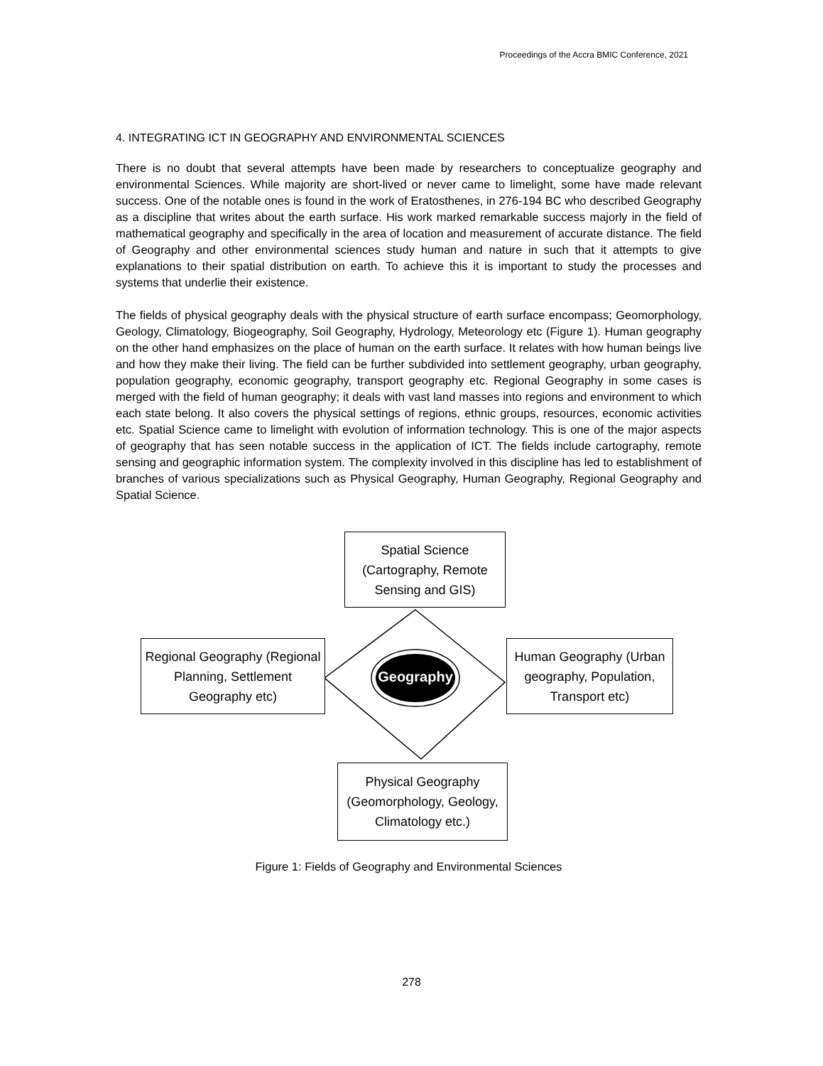Proceedings of the Accra BMIC Conference, 2021
4. INTEGRATING ICT IN GEOGRAPHY AND ENVIRONMENTAL SCIENCES
There is no doubt that several attempts have been made by researchers to conceptualize geography and environmental Sciences. While majority are short-lived or never came to limelight, some have made relevant success. One of the notable ones is found in the work of Eratosthenes, in 276-194 BC who described Geography as a discipline that writes about the earth surface. His work marked remarkable success majorly in the field of mathematical geography and specifically in the area of location and measurement of accurate distance. The field of Geography and other environmental sciences study human and nature in such that it attempts to give explanations to their spatial distribution on earth. To achieve this it is important to study the processes and systems that underlie their existence.
The fields of physical geography deals with the physical structure of earth surface encompass; Geomorphology, Geology, Climatology, Biogeography, Soil Geography, Hydrology, Meteorology etc (Figure 1). Human geography on the other hand emphasizes on the place of human on the earth surface. It relates with how human beings live and how they make their living. The field can be further subdivided into settlement geography, urban geography, population geography, economic geography, transport geography etc. Regional Geography in some cases is merged with the field of human geography; it deals with vast land masses into regions and environment to which each state belong. It also covers the physical settings of regions, ethnic groups, resources, economic activities etc. Spatial Science came to limelight with evolution of information technology. This is one of the major aspects of geography that has seen notable success in the application of ICT. The fields include cartography, remote sensing and geographic information system. The complexity involved in this discipline has led to establishment of branches of various specializations such as Physical Geography, Human Geography, Regional Geography and Spatial Science.
Spatial Science
(Cartography, Remote
Sensing and GIS)
Regional Geography (Regional
Planning, Settlement
Geography etc)
Geography
Human Geography (Urban
geography, Population,
Transport etc)
Physical Geography
(Geomorphology, Geology,
Climatology etc.)
Figure 1: Fields of Geography and Environmental Sciences
278